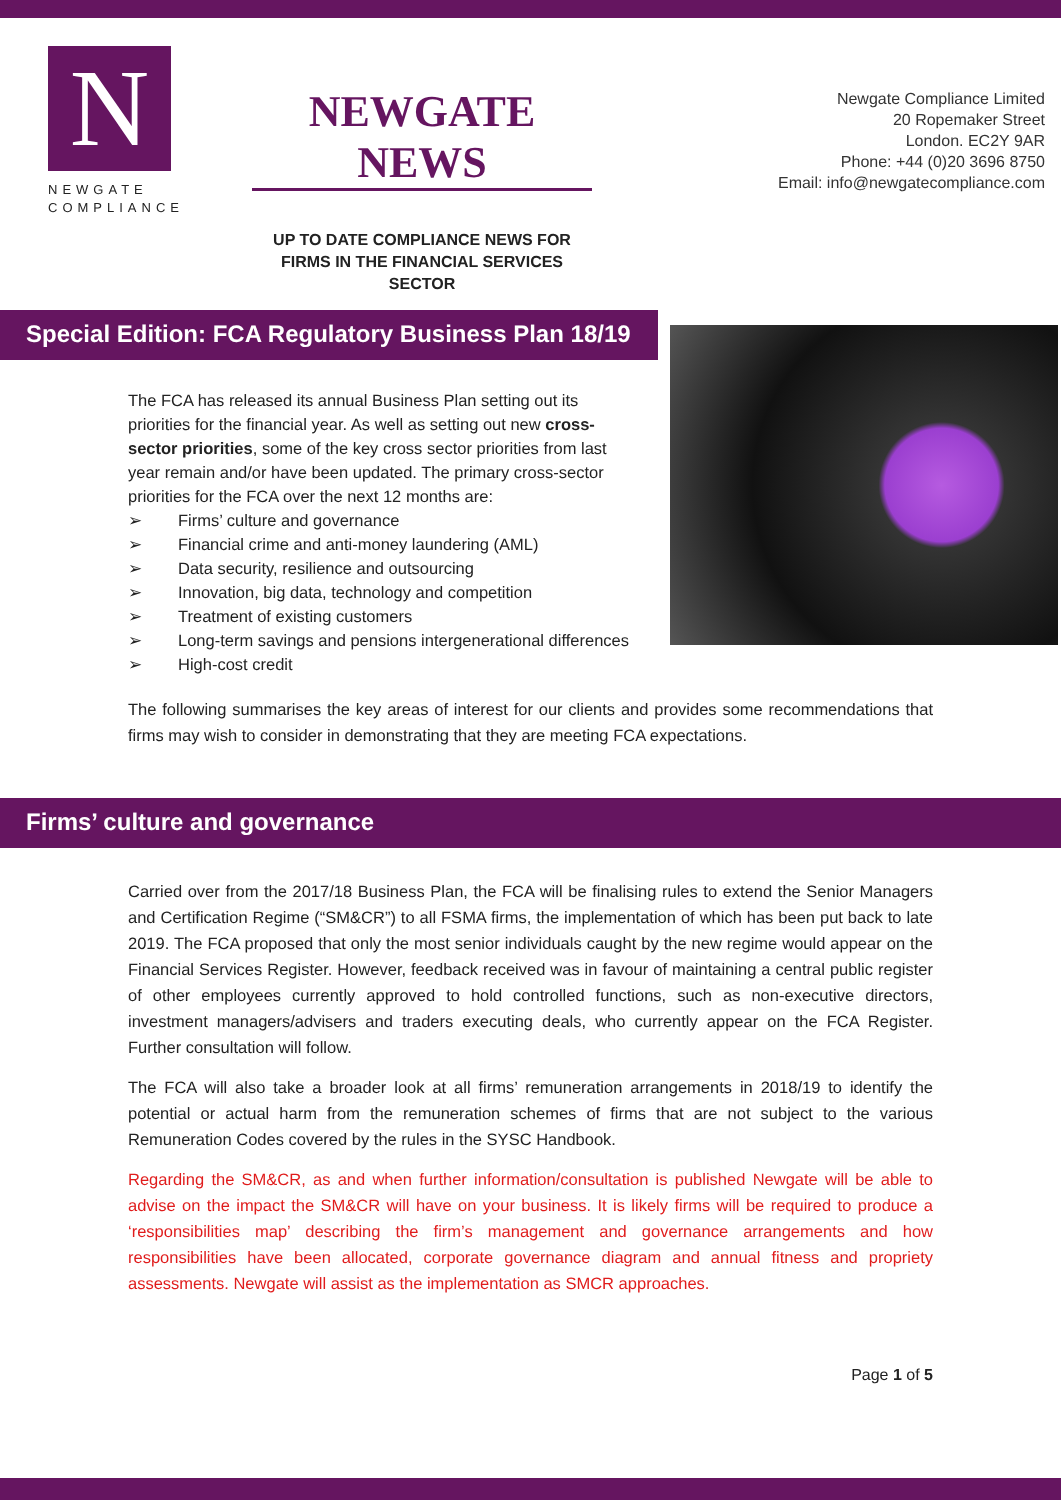N
NEWGATE
COMPLIANCE
NEWGATE NEWS
UP TO DATE COMPLIANCE NEWS FOR
FIRMS IN THE FINANCIAL SERVICES SECTOR
Newgate Compliance Limited
20 Ropemaker Street
London. EC2Y 9AR
Phone: +44 (0)20 3696 8750
Email: info@newgatecompliance.com
Special Edition: FCA Regulatory Business Plan 18/19
The FCA has released its annual Business Plan setting out its priorities for the financial year. As well as setting out new cross-sector priorities, some of the key cross sector priorities from last year remain and/or have been updated. The primary cross-sector priorities for the FCA over the next 12 months are:
➢ Firms’ culture and governance
➢ Financial crime and anti-money laundering (AML)
➢ Data security, resilience and outsourcing
➢ Innovation, big data, technology and competition
➢ Treatment of existing customers
➢ Long-term savings and pensions intergenerational differences
➢ High-cost credit
The following summarises the key areas of interest for our clients and provides some recommendations that firms may wish to consider in demonstrating that they are meeting FCA expectations.
Firms’ culture and governance
Carried over from the 2017/18 Business Plan, the FCA will be finalising rules to extend the Senior Managers and Certification Regime (“SM&CR”) to all FSMA firms, the implementation of which has been put back to late 2019. The FCA proposed that only the most senior individuals caught by the new regime would appear on the Financial Services Register. However, feedback received was in favour of maintaining a central public register of other employees currently approved to hold controlled functions, such as non-executive directors, investment managers/advisers and traders executing deals, who currently appear on the FCA Register. Further consultation will follow.
The FCA will also take a broader look at all firms’ remuneration arrangements in 2018/19 to identify the potential or actual harm from the remuneration schemes of firms that are not subject to the various Remuneration Codes covered by the rules in the SYSC Handbook.
Regarding the SM&CR, as and when further information/consultation is published Newgate will be able to advise on the impact the SM&CR will have on your business. It is likely firms will be required to produce a ‘responsibilities map’ describing the firm’s management and governance arrangements and how responsibilities have been allocated, corporate governance diagram and annual fitness and propriety assessments. Newgate will assist as the implementation as SMCR approaches.
Page 1 of 5